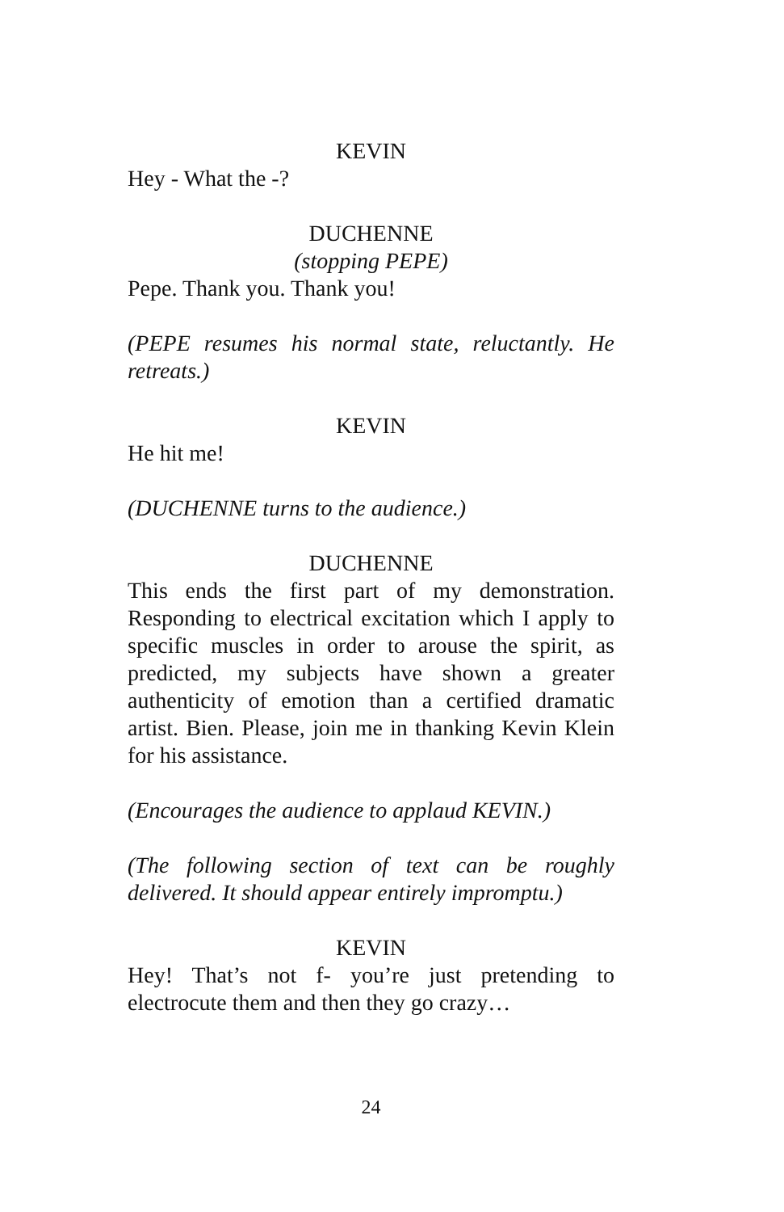KEVIN
Hey - What the -?
DUCHENNE
(stopping PEPE)
Pepe. Thank you. Thank you!
(PEPE resumes his normal state, reluctantly. He retreats.)
KEVIN
He hit me!
(DUCHENNE turns to the audience.)
DUCHENNE
This ends the first part of my demonstration. Responding to electrical excitation which I apply to specific muscles in order to arouse the spirit, as predicted, my subjects have shown a greater authenticity of emotion than a certified dramatic artist. Bien. Please, join me in thanking Kevin Klein for his assistance.
(Encourages the audience to applaud KEVIN.)
(The following section of text can be roughly delivered. It should appear entirely impromptu.)
KEVIN
Hey! That’s not f- you’re just pretending to electrocute them and then they go crazy…
24